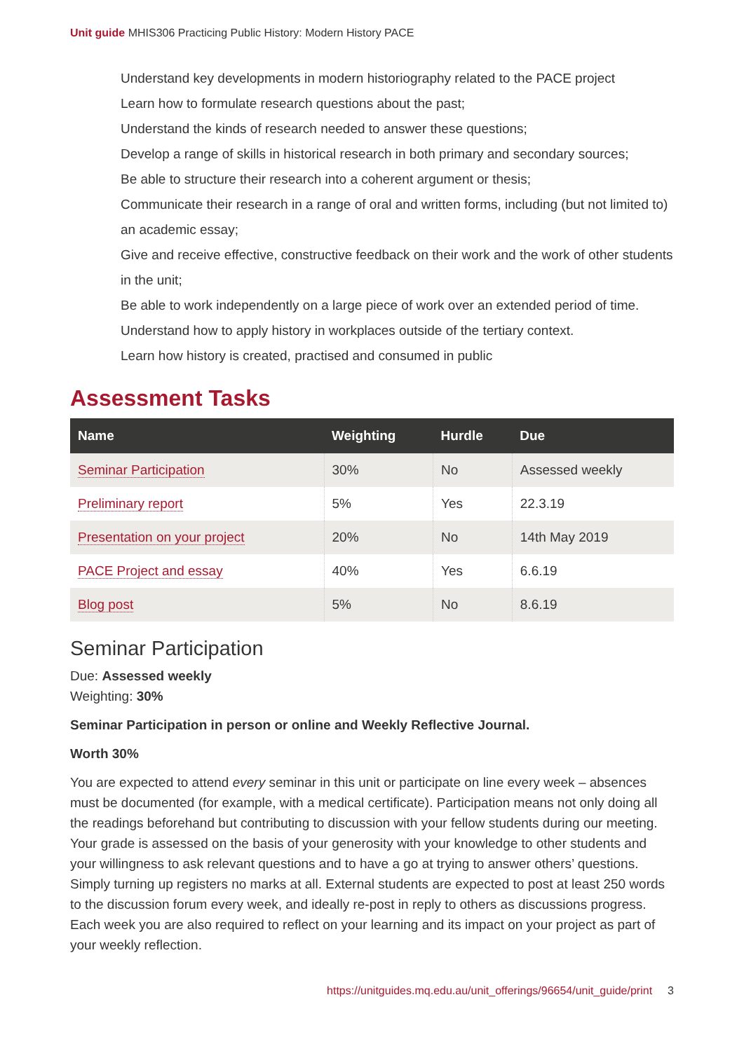Unit guide MHIS306 Practicing Public History: Modern History PACE
Understand key developments in modern historiography related to the PACE project
Learn how to formulate research questions about the past;
Understand the kinds of research needed to answer these questions;
Develop a range of skills in historical research in both primary and secondary sources;
Be able to structure their research into a coherent argument or thesis;
Communicate their research in a range of oral and written forms, including (but not limited to) an academic essay;
Give and receive effective, constructive feedback on their work and the work of other students in the unit;
Be able to work independently on a large piece of work over an extended period of time.
Understand how to apply history in workplaces outside of the tertiary context.
Learn how history is created, practised and consumed in public
Assessment Tasks
| Name | Weighting | Hurdle | Due |
| --- | --- | --- | --- |
| Seminar Participation | 30% | No | Assessed weekly |
| Preliminary report | 5% | Yes | 22.3.19 |
| Presentation on your project | 20% | No | 14th May 2019 |
| PACE Project and essay | 40% | Yes | 6.6.19 |
| Blog post | 5% | No | 8.6.19 |
Seminar Participation
Due: Assessed weekly
Weighting: 30%
Seminar Participation in person or online and Weekly Reflective Journal.
Worth 30%
You are expected to attend every seminar in this unit or participate on line every week – absences must be documented (for example, with a medical certificate). Participation means not only doing all the readings beforehand but contributing to discussion with your fellow students during our meeting. Your grade is assessed on the basis of your generosity with your knowledge to other students and your willingness to ask relevant questions and to have a go at trying to answer others’ questions. Simply turning up registers no marks at all. External students are expected to post at least 250 words to the discussion forum every week, and ideally re-post in reply to others as discussions progress. Each week you are also required to reflect on your learning and its impact on your project as part of your weekly reflection.
https://unitguides.mq.edu.au/unit_offerings/96654/unit_guide/print 3